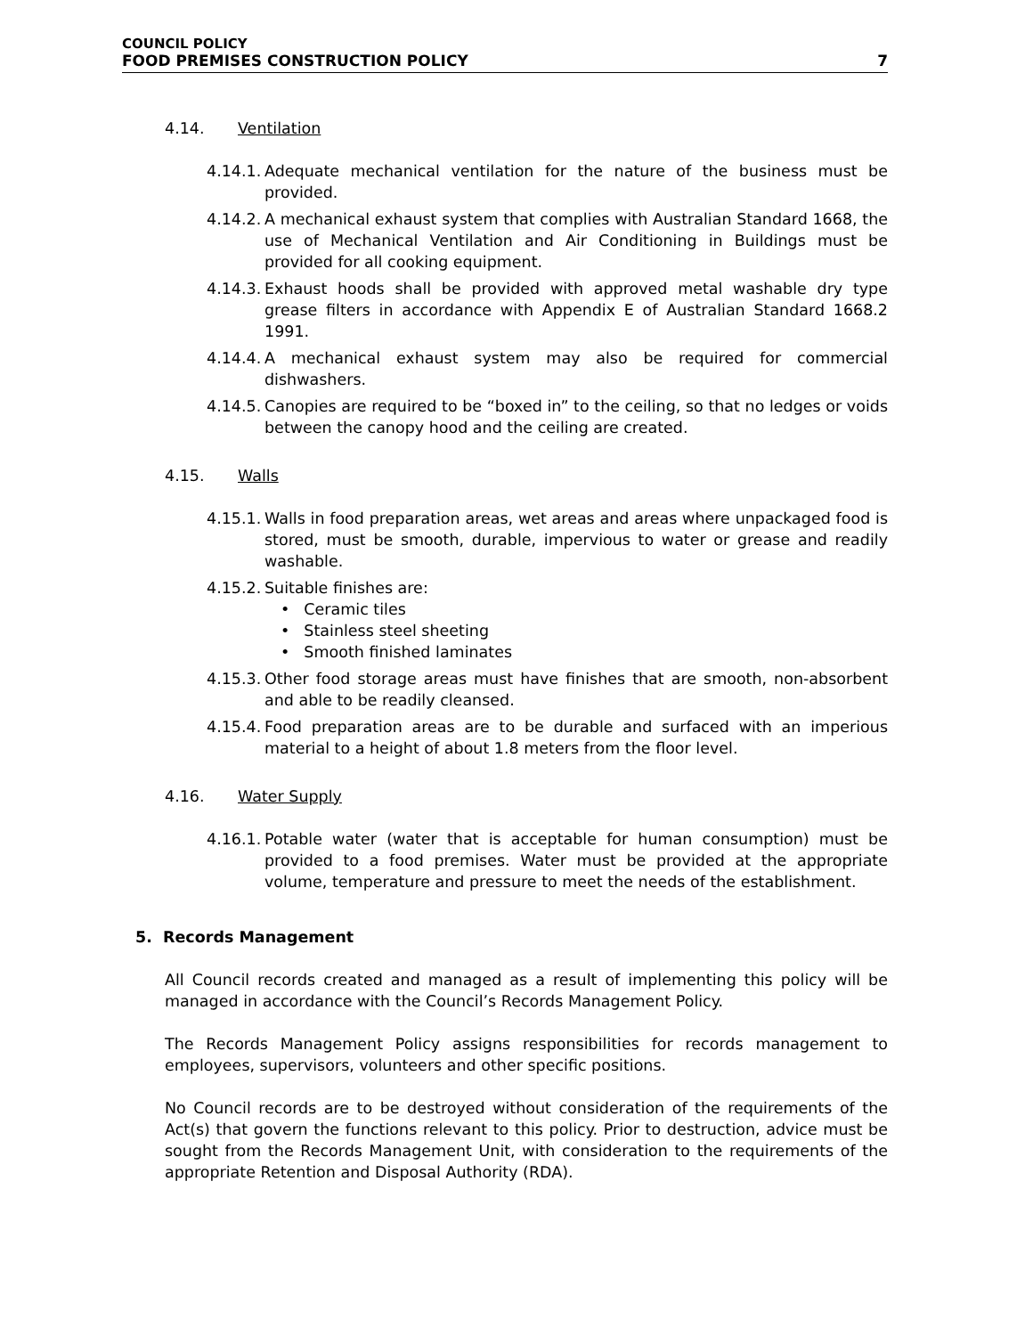COUNCIL POLICY
FOOD PREMISES CONSTRUCTION POLICY 7
4.14. Ventilation
4.14.1. Adequate mechanical ventilation for the nature of the business must be provided.
4.14.2. A mechanical exhaust system that complies with Australian Standard 1668, the use of Mechanical Ventilation and Air Conditioning in Buildings must be provided for all cooking equipment.
4.14.3. Exhaust hoods shall be provided with approved metal washable dry type grease filters in accordance with Appendix E of Australian Standard 1668.2 1991.
4.14.4. A mechanical exhaust system may also be required for commercial dishwashers.
4.14.5. Canopies are required to be “boxed in” to the ceiling, so that no ledges or voids between the canopy hood and the ceiling are created.
4.15. Walls
4.15.1. Walls in food preparation areas, wet areas and areas where unpackaged food is stored, must be smooth, durable, impervious to water or grease and readily washable.
4.15.2. Suitable finishes are:
Ceramic tiles
Stainless steel sheeting
Smooth finished laminates
4.15.3. Other food storage areas must have finishes that are smooth, non-absorbent and able to be readily cleansed.
4.15.4. Food preparation areas are to be durable and surfaced with an imperious material to a height of about 1.8 meters from the floor level.
4.16. Water Supply
4.16.1. Potable water (water that is acceptable for human consumption) must be provided to a food premises. Water must be provided at the appropriate volume, temperature and pressure to meet the needs of the establishment.
5. Records Management
All Council records created and managed as a result of implementing this policy will be managed in accordance with the Council’s Records Management Policy.
The Records Management Policy assigns responsibilities for records management to employees, supervisors, volunteers and other specific positions.
No Council records are to be destroyed without consideration of the requirements of the Act(s) that govern the functions relevant to this policy. Prior to destruction, advice must be sought from the Records Management Unit, with consideration to the requirements of the appropriate Retention and Disposal Authority (RDA).